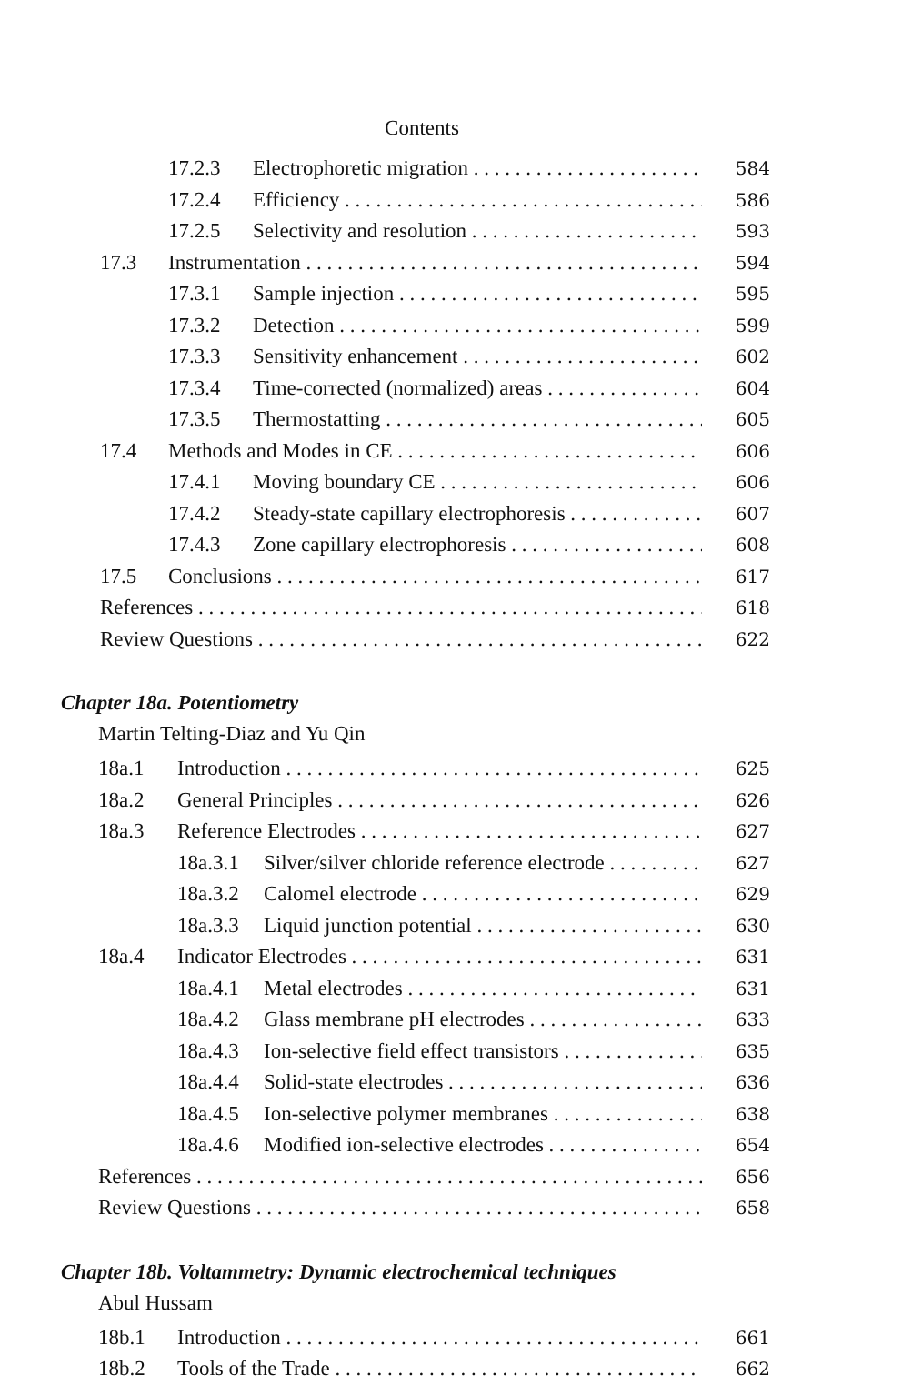Contents
17.2.3 Electrophoretic migration 584
17.2.4 Efficiency 586
17.2.5 Selectivity and resolution 593
17.3 Instrumentation 594
17.3.1 Sample injection 595
17.3.2 Detection 599
17.3.3 Sensitivity enhancement 602
17.3.4 Time-corrected (normalized) areas 604
17.3.5 Thermostatting 605
17.4 Methods and Modes in CE 606
17.4.1 Moving boundary CE 606
17.4.2 Steady-state capillary electrophoresis 607
17.4.3 Zone capillary electrophoresis 608
17.5 Conclusions 617
References 618
Review Questions 622
Chapter 18a. Potentiometry
Martin Telting-Diaz and Yu Qin
18a.1 Introduction 625
18a.2 General Principles 626
18a.3 Reference Electrodes 627
18a.3.1 Silver/silver chloride reference electrode 627
18a.3.2 Calomel electrode 629
18a.3.3 Liquid junction potential 630
18a.4 Indicator Electrodes 631
18a.4.1 Metal electrodes 631
18a.4.2 Glass membrane pH electrodes 633
18a.4.3 Ion-selective field effect transistors 635
18a.4.4 Solid-state electrodes 636
18a.4.5 Ion-selective polymer membranes 638
18a.4.6 Modified ion-selective electrodes 654
References 656
Review Questions 658
Chapter 18b. Voltammetry: Dynamic electrochemical techniques
Abul Hussam
18b.1 Introduction 661
18b.2 Tools of the Trade 662